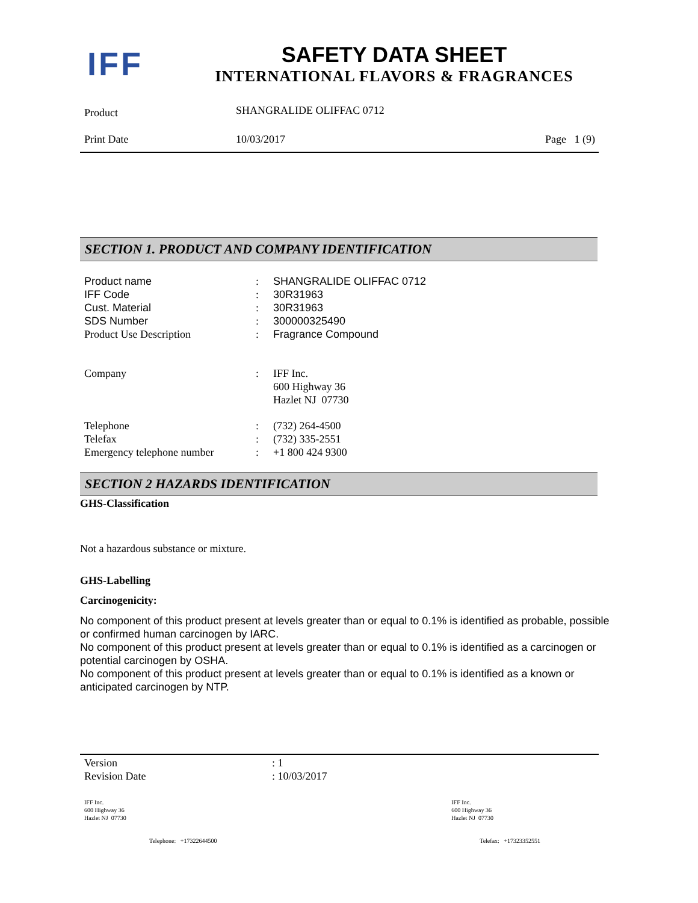IFF
SAFETY DATA SHEET
INTERNATIONAL FLAVORS & FRAGRANCES
| Product | SHANGRALIDE OLIFFAC 0712 | |
| Print Date | 10/03/2017 | Page 1 (9) |
SECTION 1. PRODUCT AND COMPANY IDENTIFICATION
| Product name | : | SHANGRALIDE OLIFFAC 0712 |
| IFF Code | : | 30R31963 |
| Cust. Material | : | 30R31963 |
| SDS Number | : | 300000325490 |
| Product Use Description | : | Fragrance Compound |
| Company | : | IFF Inc. 600 Highway 36 Hazlet NJ 07730 |
| Telephone | : | (732) 264-4500 |
| Telefax | : | (732) 335-2551 |
| Emergency telephone number | : | +1 800 424 9300 |
SECTION 2 HAZARDS IDENTIFICATION
GHS-Classification
Not a hazardous substance or mixture.
GHS-Labelling
Carcinogenicity:
No component of this product present at levels greater than or equal to 0.1% is identified as probable, possible or confirmed human carcinogen by IARC.
No component of this product present at levels greater than or equal to 0.1% is identified as a carcinogen or potential carcinogen by OSHA.
No component of this product present at levels greater than or equal to 0.1% is identified as a known or anticipated carcinogen by NTP.
| Version | : 1 |
| Revision Date | : 10/03/2017 |
IFF Inc.
600 Highway 36
Hazlet NJ 07730
IFF Inc.
600 Highway 36
Hazlet NJ 07730
Telephone: +17322644500 Telefax: +17323352551